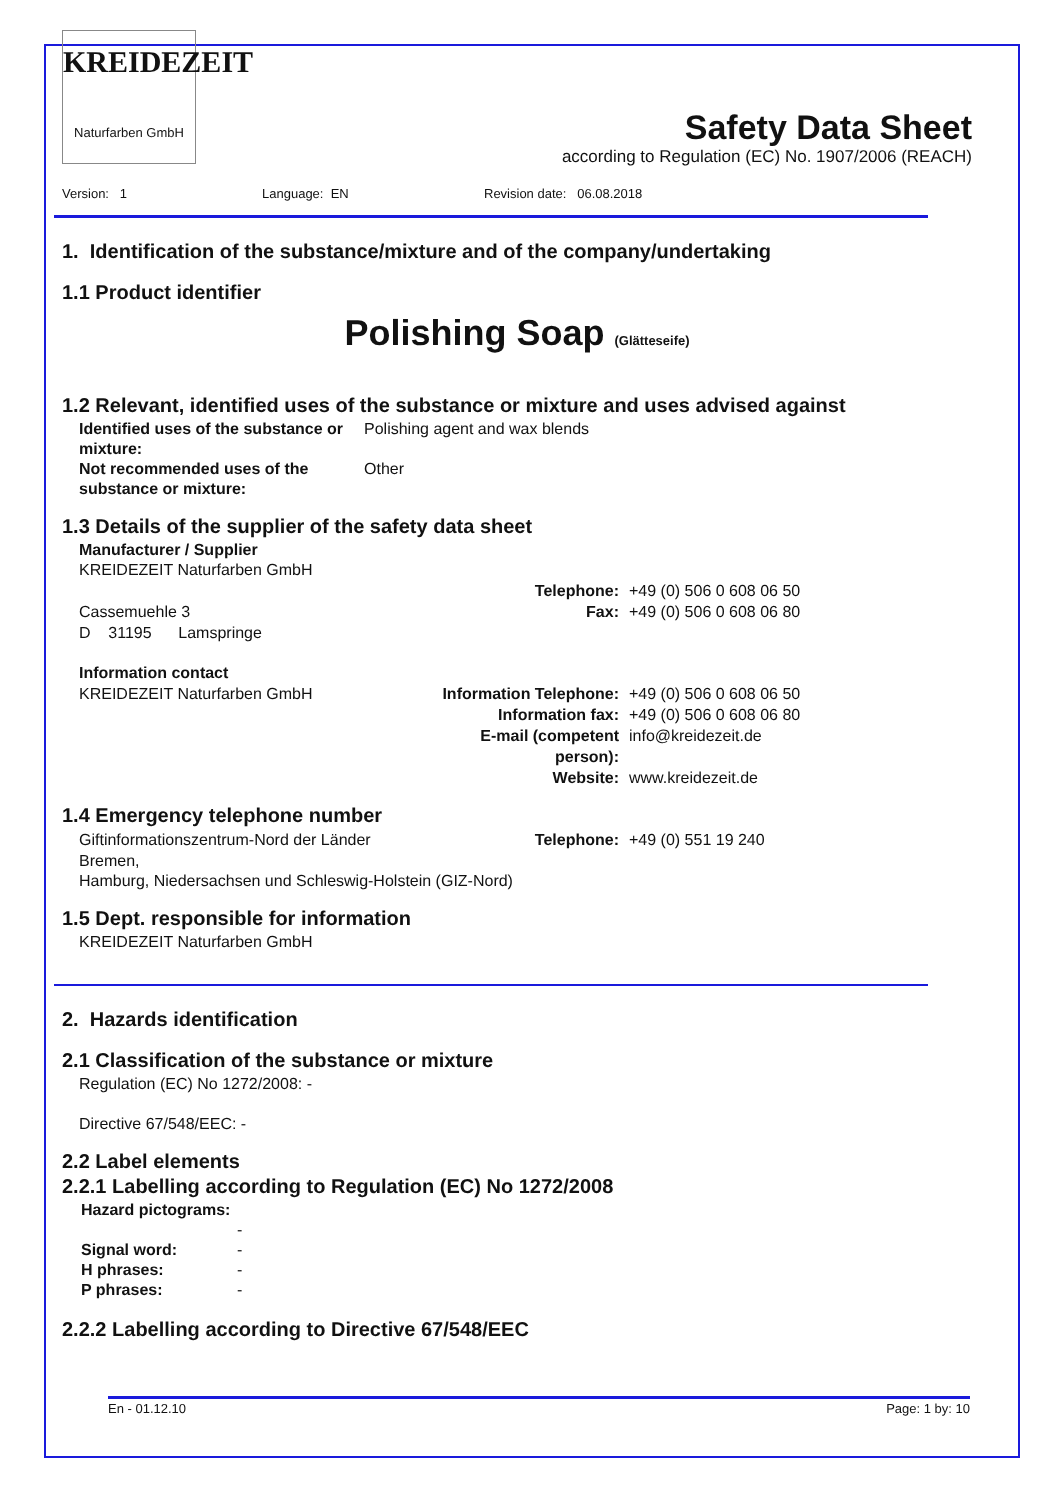KREIDEZEIT Naturfarben GmbH
Safety Data Sheet
according to Regulation (EC) No. 1907/2006 (REACH)
Version: 1 Language: EN Revision date: 06.08.2018
1. Identification of the substance/mixture and of the company/undertaking
1.1 Product identifier
Polishing Soap (Glätteseife)
1.2 Relevant, identified uses of the substance or mixture and uses advised against
Identified uses of the substance or mixture: Polishing agent and wax blends
Not recommended uses of the substance or mixture: Other
1.3 Details of the supplier of the safety data sheet
Manufacturer / Supplier
KREIDEZEIT Naturfarben GmbH
Telephone: +49 (0) 506 0 608 06 50 Cassemuehle 3 Fax: +49 (0) 506 0 608 06 80 D 31195 Lamspringe
Information contact
KREIDEZEIT Naturfarben GmbH Information Telephone: +49 (0) 506 0 608 06 50 Information fax: +49 (0) 506 0 608 06 80 E-mail (competent person): info@kreidezeit.de Website: www.kreidezeit.de
1.4 Emergency telephone number
Giftinformationszentrum-Nord der Länder Bremen, Telephone: +49 (0) 551 19 240
Hamburg, Niedersachsen und Schleswig-Holstein (GIZ-Nord)
1.5 Dept. responsible for information
KREIDEZEIT Naturfarben GmbH
2. Hazards identification
2.1 Classification of the substance or mixture
Regulation (EC) No 1272/2008: -
Directive 67/548/EEC: -
2.2 Label elements
2.2.1 Labelling according to Regulation (EC) No 1272/2008
Hazard pictograms:
-
Signal word: -
H phrases: -
P phrases: -
2.2.2 Labelling according to Directive 67/548/EEC
En - 01.12.10 Page: 1 by: 10